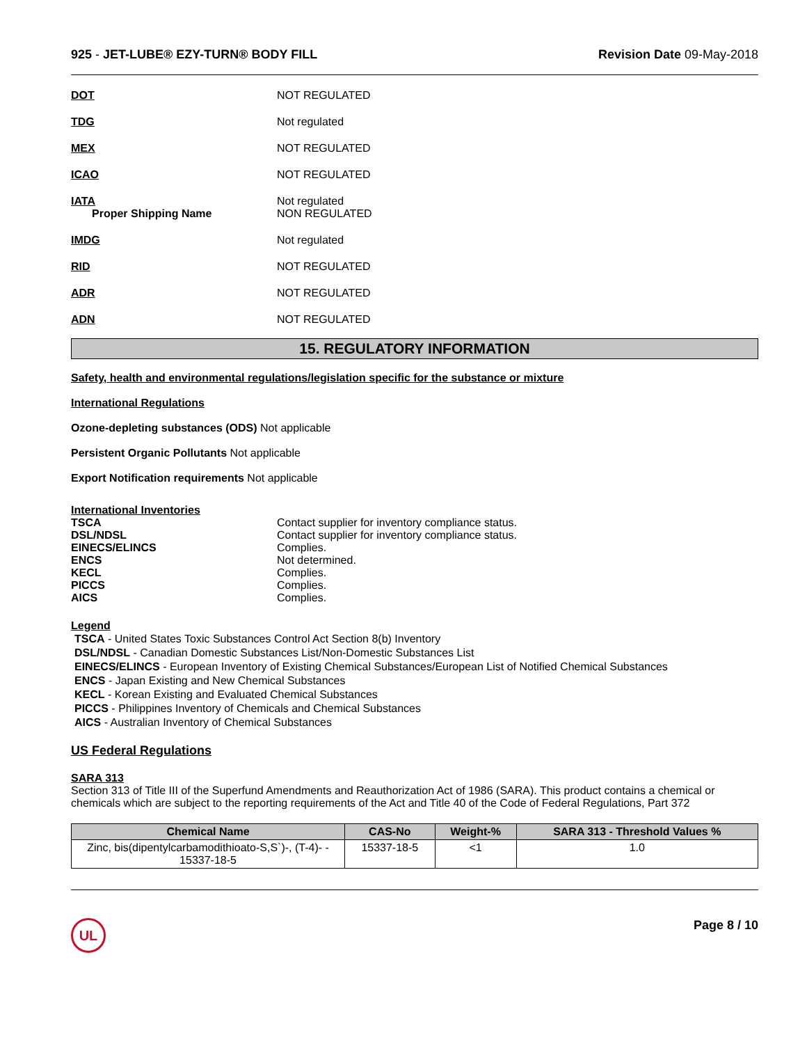925 - JET-LUBE® EZY-TURN® BODY FILL
Revision Date 09-May-2018
DOT NOT REGULATED
TDG Not regulated
MEX NOT REGULATED
ICAO NOT REGULATED
IATA
Proper Shipping Name
Not regulated
NON REGULATED
IMDG Not regulated
RID NOT REGULATED
ADR NOT REGULATED
ADN NOT REGULATED
15. REGULATORY INFORMATION
Safety, health and environmental regulations/legislation specific for the substance or mixture
International Regulations
Ozone-depleting substances (ODS) Not applicable
Persistent Organic Pollutants Not applicable
Export Notification requirements Not applicable
International Inventories
TSCA Contact supplier for inventory compliance status.
DSL/NDSL Contact supplier for inventory compliance status.
EINECS/ELINCS Complies.
ENCS Not determined.
KECL Complies.
PICCS Complies.
AICS Complies.
Legend
TSCA - United States Toxic Substances Control Act Section 8(b) Inventory
DSL/NDSL - Canadian Domestic Substances List/Non-Domestic Substances List
EINECS/ELINCS - European Inventory of Existing Chemical Substances/European List of Notified Chemical Substances
ENCS - Japan Existing and New Chemical Substances
KECL - Korean Existing and Evaluated Chemical Substances
PICCS - Philippines Inventory of Chemicals and Chemical Substances
AICS - Australian Inventory of Chemical Substances
US Federal Regulations
SARA 313
Section 313 of Title III of the Superfund Amendments and Reauthorization Act of 1986 (SARA). This product contains a chemical or chemicals which are subject to the reporting requirements of the Act and Title 40 of the Code of Federal Regulations, Part 372
| Chemical Name | CAS-No | Weight-% | SARA 313 - Threshold Values % |
| --- | --- | --- | --- |
| Zinc, bis(dipentylcarbamodithioato-S,S`)-, (T-4)- - 15337-18-5 | 15337-18-5 | <1 | 1.0 |
UL
Page 8 / 10